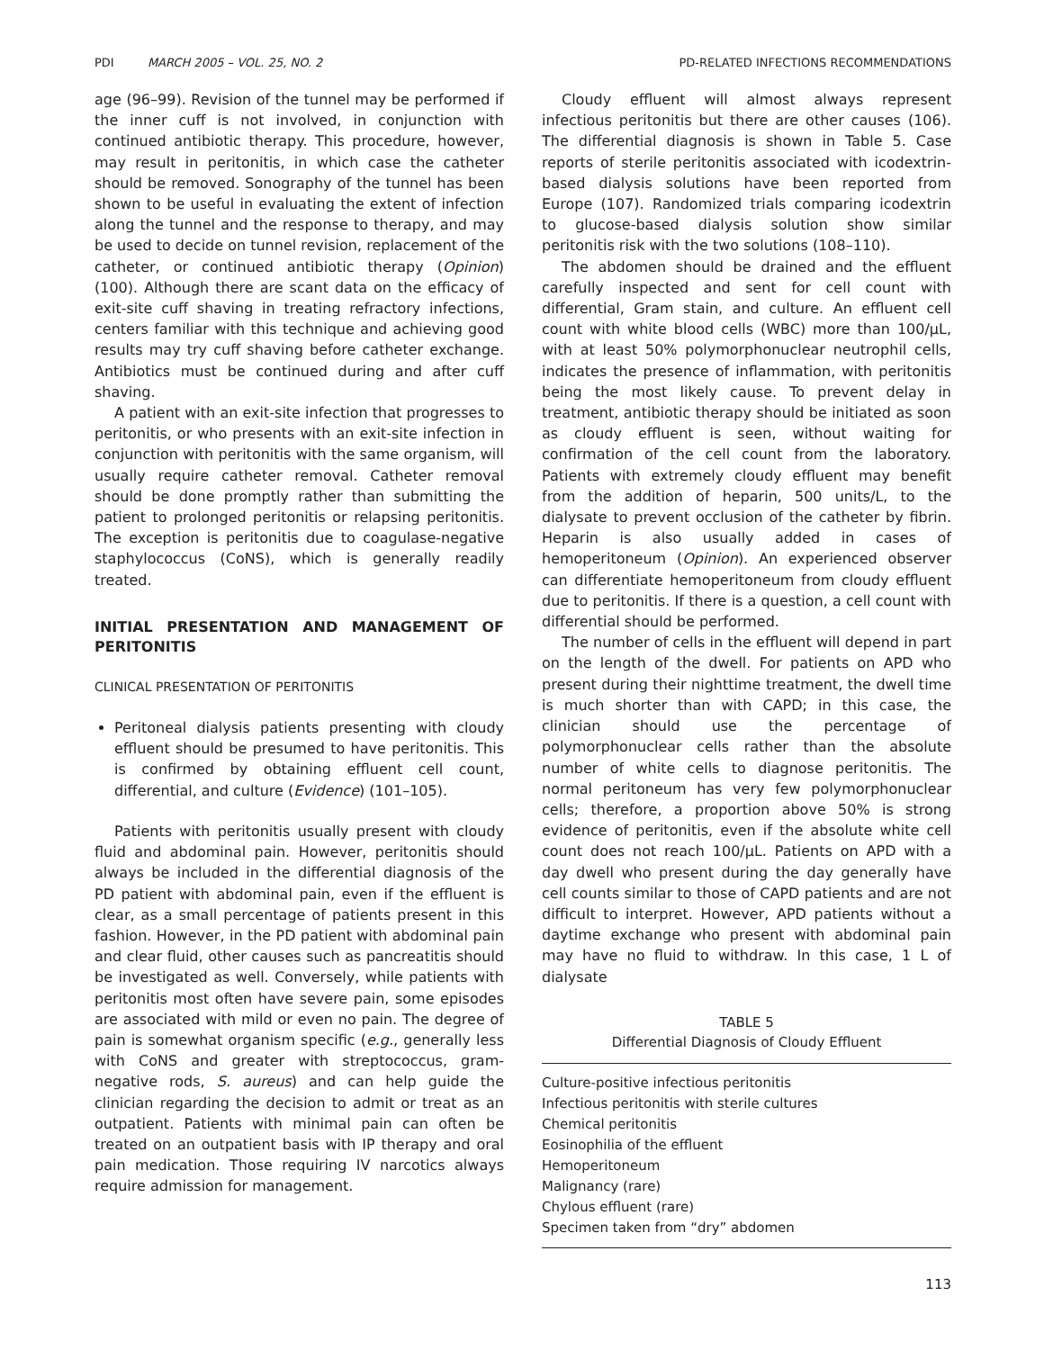PDI MARCH 2005 – VOL. 25, NO. 2 PD-RELATED INFECTIONS RECOMMENDATIONS
age (96–99). Revision of the tunnel may be performed if the inner cuff is not involved, in conjunction with continued antibiotic therapy. This procedure, however, may result in peritonitis, in which case the catheter should be removed. Sonography of the tunnel has been shown to be useful in evaluating the extent of infection along the tunnel and the response to therapy, and may be used to decide on tunnel revision, replacement of the catheter, or continued antibiotic therapy (Opinion) (100). Although there are scant data on the efficacy of exit-site cuff shaving in treating refractory infections, centers familiar with this technique and achieving good results may try cuff shaving before catheter exchange. Antibiotics must be continued during and after cuff shaving.
A patient with an exit-site infection that progresses to peritonitis, or who presents with an exit-site infection in conjunction with peritonitis with the same organism, will usually require catheter removal. Catheter removal should be done promptly rather than submitting the patient to prolonged peritonitis or relapsing peritonitis. The exception is peritonitis due to coagulase-negative staphylococcus (CoNS), which is generally readily treated.
INITIAL PRESENTATION AND MANAGEMENT OF PERITONITIS
CLINICAL PRESENTATION OF PERITONITIS
Peritoneal dialysis patients presenting with cloudy effluent should be presumed to have peritonitis. This is confirmed by obtaining effluent cell count, differential, and culture (Evidence) (101–105).
Patients with peritonitis usually present with cloudy fluid and abdominal pain. However, peritonitis should always be included in the differential diagnosis of the PD patient with abdominal pain, even if the effluent is clear, as a small percentage of patients present in this fashion. However, in the PD patient with abdominal pain and clear fluid, other causes such as pancreatitis should be investigated as well. Conversely, while patients with peritonitis most often have severe pain, some episodes are associated with mild or even no pain. The degree of pain is somewhat organism specific (e.g., generally less with CoNS and greater with streptococcus, gram-negative rods, S. aureus) and can help guide the clinician regarding the decision to admit or treat as an outpatient. Patients with minimal pain can often be treated on an outpatient basis with IP therapy and oral pain medication. Those requiring IV narcotics always require admission for management.
Cloudy effluent will almost always represent infectious peritonitis but there are other causes (106). The differential diagnosis is shown in Table 5. Case reports of sterile peritonitis associated with icodextrin-based dialysis solutions have been reported from Europe (107). Randomized trials comparing icodextrin to glucose-based dialysis solution show similar peritonitis risk with the two solutions (108–110).
The abdomen should be drained and the effluent carefully inspected and sent for cell count with differential, Gram stain, and culture. An effluent cell count with white blood cells (WBC) more than 100/μL, with at least 50% polymorphonuclear neutrophil cells, indicates the presence of inflammation, with peritonitis being the most likely cause. To prevent delay in treatment, antibiotic therapy should be initiated as soon as cloudy effluent is seen, without waiting for confirmation of the cell count from the laboratory. Patients with extremely cloudy effluent may benefit from the addition of heparin, 500 units/L, to the dialysate to prevent occlusion of the catheter by fibrin. Heparin is also usually added in cases of hemoperitoneum (Opinion). An experienced observer can differentiate hemoperitoneum from cloudy effluent due to peritonitis. If there is a question, a cell count with differential should be performed.
The number of cells in the effluent will depend in part on the length of the dwell. For patients on APD who present during their nighttime treatment, the dwell time is much shorter than with CAPD; in this case, the clinician should use the percentage of polymorphonuclear cells rather than the absolute number of white cells to diagnose peritonitis. The normal peritoneum has very few polymorphonuclear cells; therefore, a proportion above 50% is strong evidence of peritonitis, even if the absolute white cell count does not reach 100/μL. Patients on APD with a day dwell who present during the day generally have cell counts similar to those of CAPD patients and are not difficult to interpret. However, APD patients without a daytime exchange who present with abdominal pain may have no fluid to withdraw. In this case, 1 L of dialysate
TABLE 5
Differential Diagnosis of Cloudy Effluent
| Culture-positive infectious peritonitis |
| Infectious peritonitis with sterile cultures |
| Chemical peritonitis |
| Eosinophilia of the effluent |
| Hemoperitoneum |
| Malignancy (rare) |
| Chylous effluent (rare) |
| Specimen taken from “dry” abdomen |
113